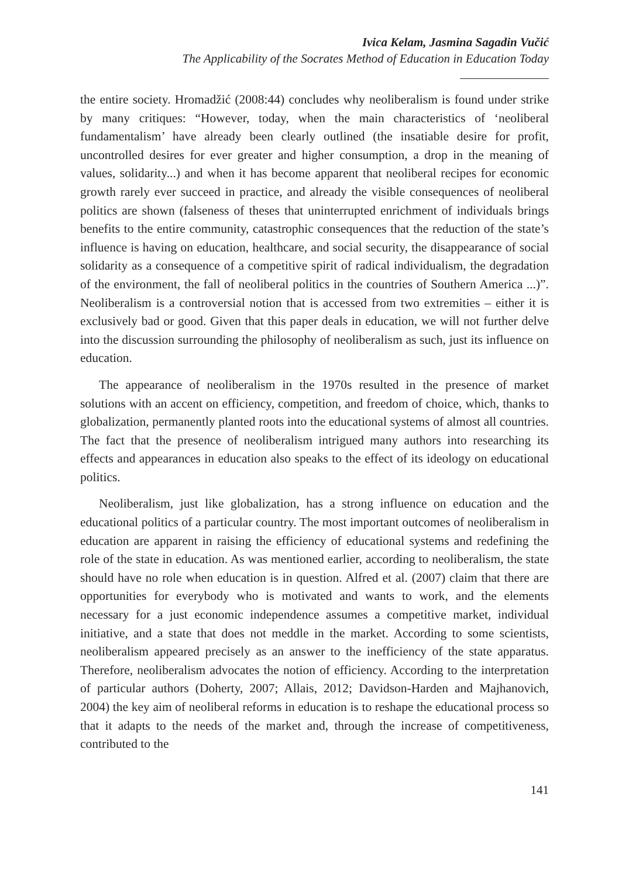Ivica Kelam, Jasmina Sagadin Vučić
The Applicability of the Socrates Method of Education in Education Today
the entire society. Hromadžić (2008:44) concludes why neoliberalism is found under strike by many critiques: “However, today, when the main characteristics of ‘neoliberal fundamentalism’ have already been clearly outlined (the insatiable desire for profit, uncontrolled desires for ever greater and higher consumption, a drop in the meaning of values, solidarity...) and when it has become apparent that neoliberal recipes for economic growth rarely ever succeed in practice, and already the visible consequences of neoliberal politics are shown (falseness of theses that uninterrupted enrichment of individuals brings benefits to the entire community, catastrophic consequences that the reduction of the state’s influence is having on education, healthcare, and social security, the disappearance of social solidarity as a consequence of a competitive spirit of radical individualism, the degradation of the environment, the fall of neoliberal politics in the countries of Southern America ...)”. Neoliberalism is a controversial notion that is accessed from two extremities – either it is exclusively bad or good. Given that this paper deals in education, we will not further delve into the discussion surrounding the philosophy of neoliberalism as such, just its influence on education.
The appearance of neoliberalism in the 1970s resulted in the presence of market solutions with an accent on efficiency, competition, and freedom of choice, which, thanks to globalization, permanently planted roots into the educational systems of almost all countries. The fact that the presence of neoliberalism intrigued many authors into researching its effects and appearances in education also speaks to the effect of its ideology on educational politics.
Neoliberalism, just like globalization, has a strong influence on education and the educational politics of a particular country. The most important outcomes of neoliberalism in education are apparent in raising the efficiency of educational systems and redefining the role of the state in education. As was mentioned earlier, according to neoliberalism, the state should have no role when education is in question. Alfred et al. (2007) claim that there are opportunities for everybody who is motivated and wants to work, and the elements necessary for a just economic independence assumes a competitive market, individual initiative, and a state that does not meddle in the market. According to some scientists, neoliberalism appeared precisely as an answer to the inefficiency of the state apparatus. Therefore, neoliberalism advocates the notion of efficiency. According to the interpretation of particular authors (Doherty, 2007; Allais, 2012; Davidson-Harden and Majhanovich, 2004) the key aim of neoliberal reforms in education is to reshape the educational process so that it adapts to the needs of the market and, through the increase of competitiveness, contributed to the
141